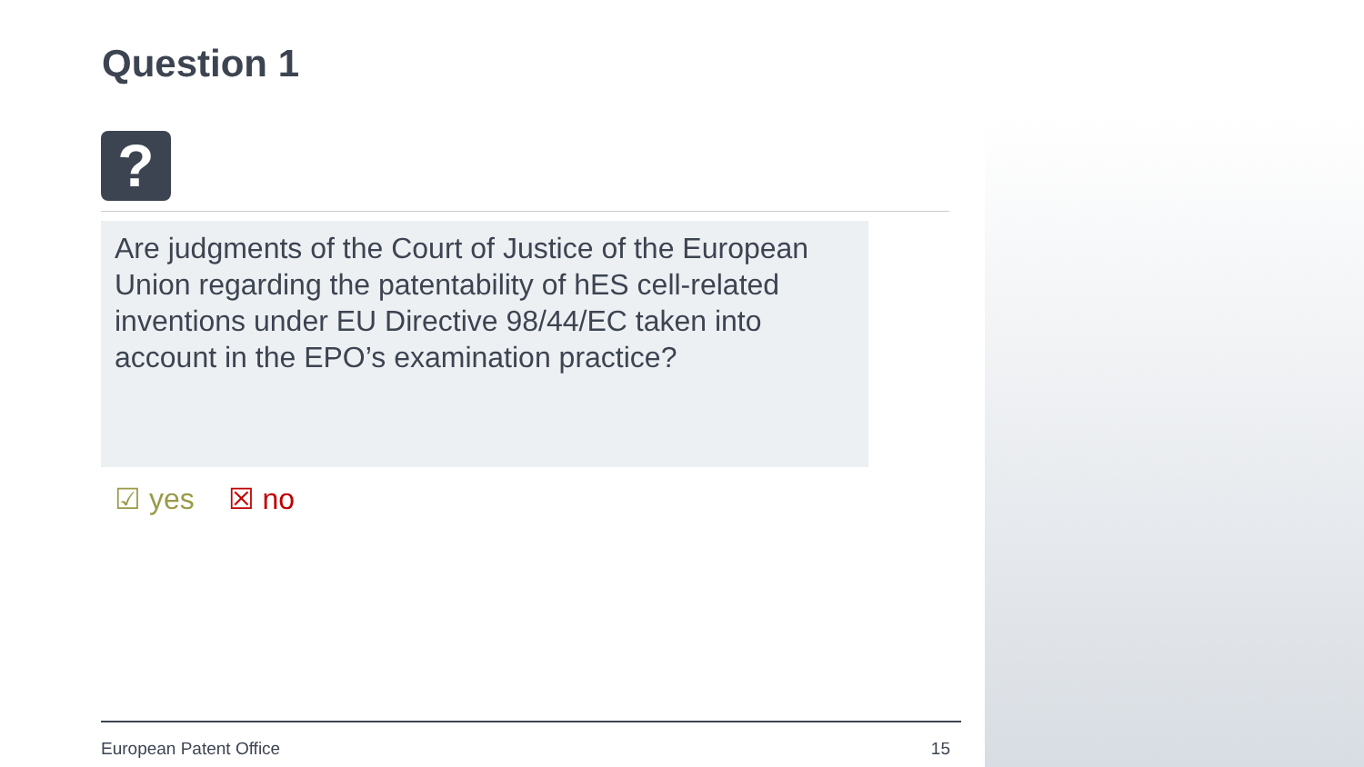Question 1
?
Are judgments of the Court of Justice of the European Union regarding the patentability of hES cell-related inventions under EU Directive 98/44/EC taken into account in the EPO’s examination practice?
☑ yes ☒ no
European Patent Office 15